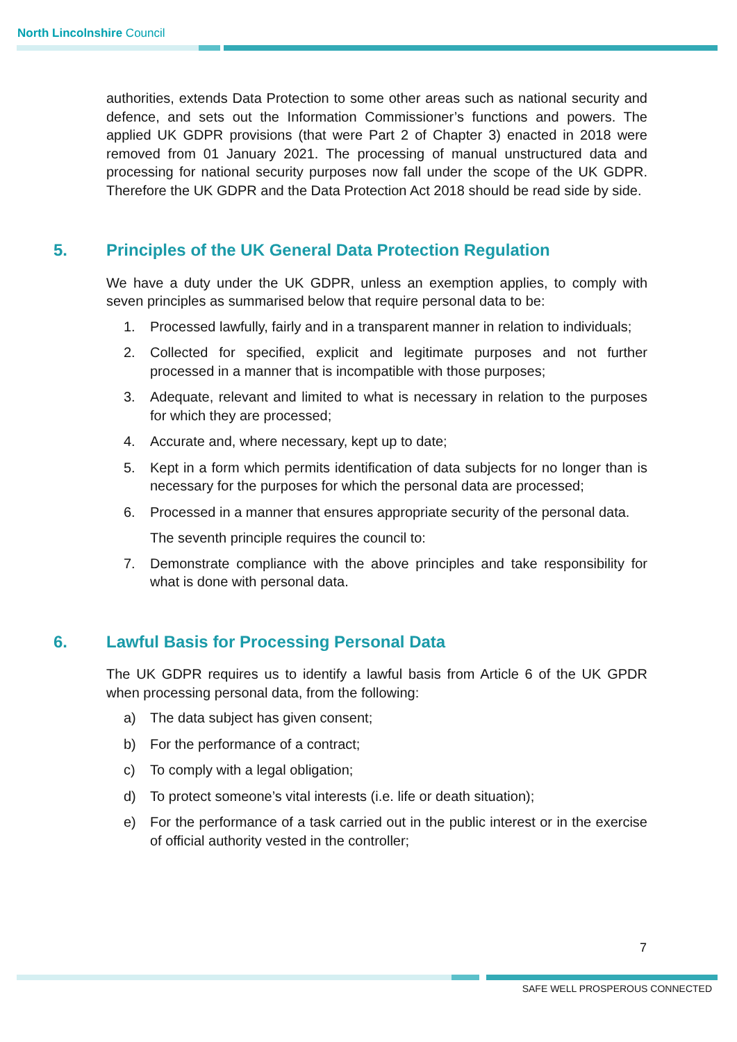North Lincolnshire Council
authorities, extends Data Protection to some other areas such as national security and defence, and sets out the Information Commissioner’s functions and powers. The applied UK GDPR provisions (that were Part 2 of Chapter 3) enacted in 2018 were removed from 01 January 2021. The processing of manual unstructured data and processing for national security purposes now fall under the scope of the UK GDPR. Therefore the UK GDPR and the Data Protection Act 2018 should be read side by side.
5. Principles of the UK General Data Protection Regulation
We have a duty under the UK GDPR, unless an exemption applies, to comply with seven principles as summarised below that require personal data to be:
1. Processed lawfully, fairly and in a transparent manner in relation to individuals;
2. Collected for specified, explicit and legitimate purposes and not further processed in a manner that is incompatible with those purposes;
3. Adequate, relevant and limited to what is necessary in relation to the purposes for which they are processed;
4. Accurate and, where necessary, kept up to date;
5. Kept in a form which permits identification of data subjects for no longer than is necessary for the purposes for which the personal data are processed;
6. Processed in a manner that ensures appropriate security of the personal data.
The seventh principle requires the council to:
7. Demonstrate compliance with the above principles and take responsibility for what is done with personal data.
6. Lawful Basis for Processing Personal Data
The UK GDPR requires us to identify a lawful basis from Article 6 of the UK GPDR when processing personal data, from the following:
a) The data subject has given consent;
b) For the performance of a contract;
c) To comply with a legal obligation;
d) To protect someone’s vital interests (i.e. life or death situation);
e) For the performance of a task carried out in the public interest or in the exercise of official authority vested in the controller;
7
SAFE WELL PROSPEROUS CONNECTED